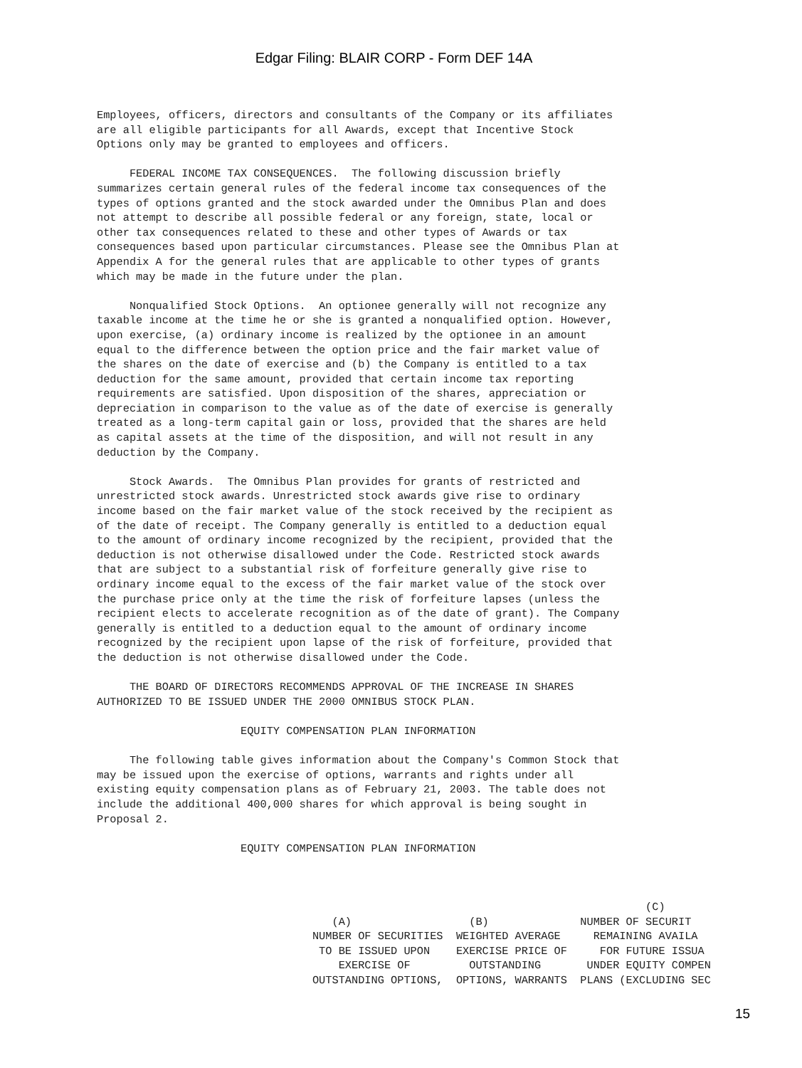Edgar Filing: BLAIR CORP - Form DEF 14A
Employees, officers, directors and consultants of the Company or its affiliates
are all eligible participants for all Awards, except that Incentive Stock
Options only may be granted to employees and officers.

     FEDERAL INCOME TAX CONSEQUENCES.  The following discussion briefly
summarizes certain general rules of the federal income tax consequences of the
types of options granted and the stock awarded under the Omnibus Plan and does
not attempt to describe all possible federal or any foreign, state, local or
other tax consequences related to these and other types of Awards or tax
consequences based upon particular circumstances. Please see the Omnibus Plan at
Appendix A for the general rules that are applicable to other types of grants
which may be made in the future under the plan.

     Nonqualified Stock Options.  An optionee generally will not recognize any
taxable income at the time he or she is granted a nonqualified option. However,
upon exercise, (a) ordinary income is realized by the optionee in an amount
equal to the difference between the option price and the fair market value of
the shares on the date of exercise and (b) the Company is entitled to a tax
deduction for the same amount, provided that certain income tax reporting
requirements are satisfied. Upon disposition of the shares, appreciation or
depreciation in comparison to the value as of the date of exercise is generally
treated as a long-term capital gain or loss, provided that the shares are held
as capital assets at the time of the disposition, and will not result in any
deduction by the Company.

     Stock Awards.  The Omnibus Plan provides for grants of restricted and
unrestricted stock awards. Unrestricted stock awards give rise to ordinary
income based on the fair market value of the stock received by the recipient as
of the date of receipt. The Company generally is entitled to a deduction equal
to the amount of ordinary income recognized by the recipient, provided that the
deduction is not otherwise disallowed under the Code. Restricted stock awards
that are subject to a substantial risk of forfeiture generally give rise to
ordinary income equal to the excess of the fair market value of the stock over
the purchase price only at the time the risk of forfeiture lapses (unless the
recipient elects to accelerate recognition as of the date of grant). The Company
generally is entitled to a deduction equal to the amount of ordinary income
recognized by the recipient upon lapse of the risk of forfeiture, provided that
the deduction is not otherwise disallowed under the Code.

     THE BOARD OF DIRECTORS RECOMMENDS APPROVAL OF THE INCREASE IN SHARES
AUTHORIZED TO BE ISSUED UNDER THE 2000 OMNIBUS STOCK PLAN.

                      EQUITY COMPENSATION PLAN INFORMATION

     The following table gives information about the Company's Common Stock that
may be issued upon the exercise of options, warrants and rights under all
existing equity compensation plans as of February 21, 2003. The table does not
include the additional 400,000 shares for which approval is being sought in
Proposal 2.

                      EQUITY COMPENSATION PLAN INFORMATION



                                                                                    (C)
                                    (A)                  (B)              NUMBER OF SECURIT
                                 NUMBER OF SECURITIES  WEIGHTED AVERAGE     REMAINING AVAILA
                                  TO BE ISSUED UPON    EXERCISE PRICE OF     FOR FUTURE ISSUA
                                     EXERCISE OF         OUTSTANDING       UNDER EQUITY COMPEN
                                 OUTSTANDING OPTIONS,  OPTIONS, WARRANTS  PLANS (EXCLUDING SEC
15